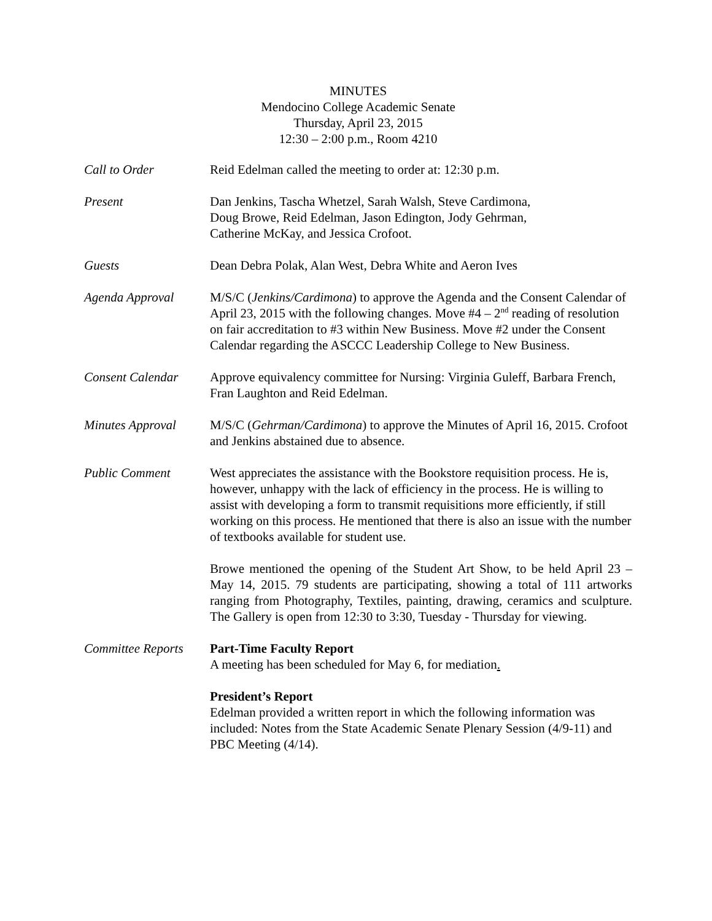MINUTES
Mendocino College Academic Senate
Thursday, April 23, 2015
12:30 – 2:00 p.m., Room 4210
Call to Order Reid Edelman called the meeting to order at: 12:30 p.m.
Present Dan Jenkins, Tascha Whetzel, Sarah Walsh, Steve Cardimona,
Doug Browe, Reid Edelman, Jason Edington, Jody Gehrman,
Catherine McKay, and Jessica Crofoot.
Guests Dean Debra Polak, Alan West, Debra White and Aeron Ives
Agenda Approval M/S/C (Jenkins/Cardimona) to approve the Agenda and the Consent Calendar of April 23, 2015 with the following changes. Move #4 – 2<sup>nd</sup> reading of resolution on fair accreditation to #3 within New Business. Move #2 under the Consent Calendar regarding the ASCCC Leadership College to New Business.
Consent Calendar Approve equivalency committee for Nursing: Virginia Guleff, Barbara French, Fran Laughton and Reid Edelman.
Minutes Approval M/S/C (Gehrman/Cardimona) to approve the Minutes of April 16, 2015. Crofoot and Jenkins abstained due to absence.
Public Comment West appreciates the assistance with the Bookstore requisition process. He is, however, unhappy with the lack of efficiency in the process. He is willing to assist with developing a form to transmit requisitions more efficiently, if still working on this process. He mentioned that there is also an issue with the number of textbooks available for student use.
Browe mentioned the opening of the Student Art Show, to be held April 23 – May 14, 2015. 79 students are participating, showing a total of 111 artworks ranging from Photography, Textiles, painting, drawing, ceramics and sculpture. The Gallery is open from 12:30 to 3:30, Tuesday - Thursday for viewing.
Committee Reports
Part-Time Faculty Report
A meeting has been scheduled for May 6, for mediation.
President’s Report
Edelman provided a written report in which the following information was included: Notes from the State Academic Senate Plenary Session (4/9-11) and PBC Meeting (4/14).